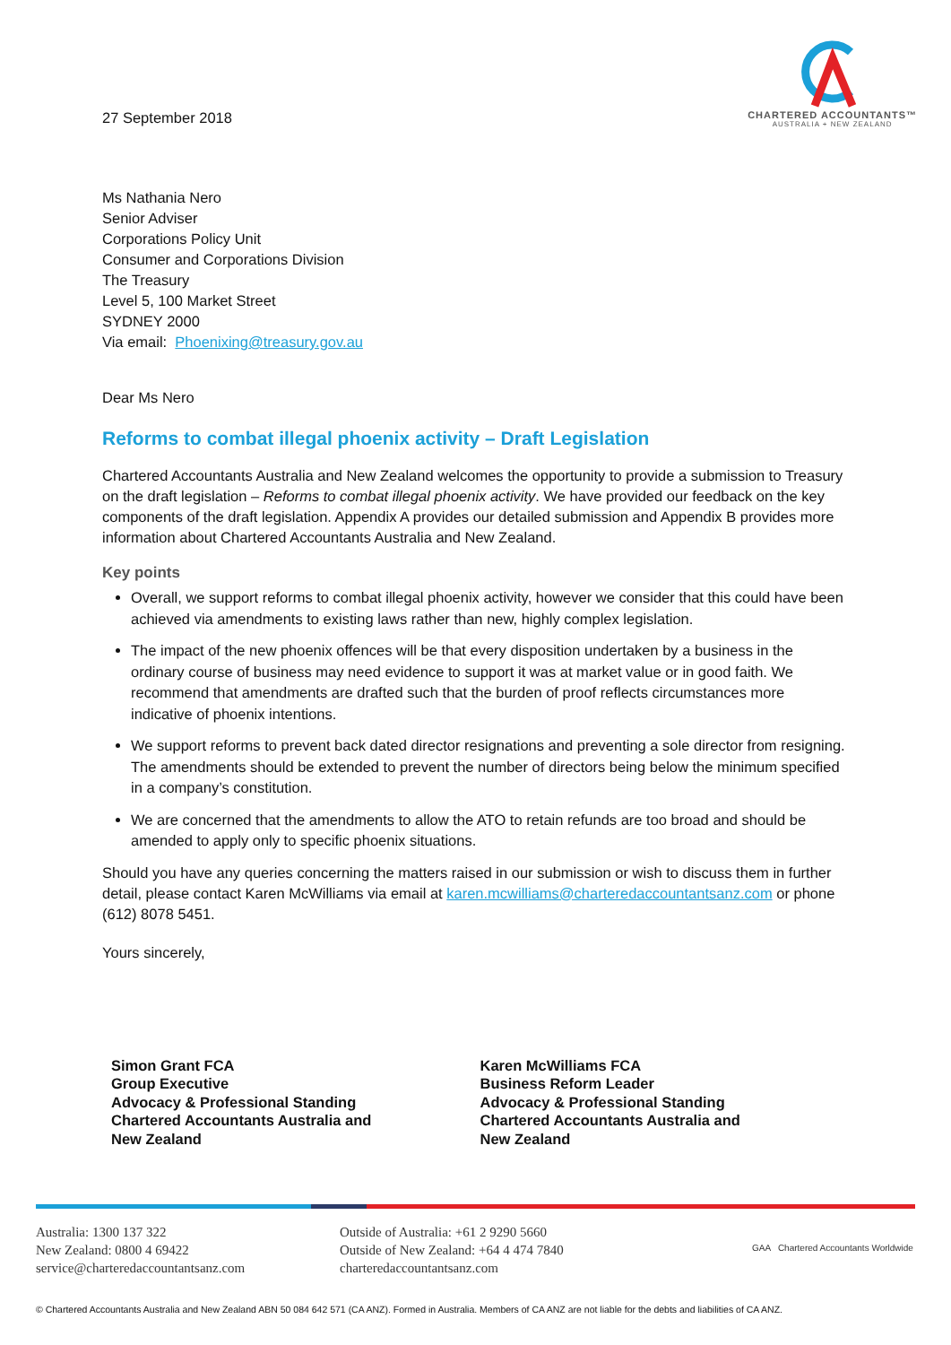27 September 2018
CHARTERED ACCOUNTANTS™
AUSTRALIA + NEW ZEALAND
Ms Nathania Nero
Senior Adviser
Corporations Policy Unit
Consumer and Corporations Division
The Treasury
Level 5, 100 Market Street
SYDNEY 2000
Via email: Phoenixing@treasury.gov.au
Dear Ms Nero
Reforms to combat illegal phoenix activity – Draft Legislation
Chartered Accountants Australia and New Zealand welcomes the opportunity to provide a submission to Treasury on the draft legislation – Reforms to combat illegal phoenix activity. We have provided our feedback on the key components of the draft legislation. Appendix A provides our detailed submission and Appendix B provides more information about Chartered Accountants Australia and New Zealand.
Key points
Overall, we support reforms to combat illegal phoenix activity, however we consider that this could have been achieved via amendments to existing laws rather than new, highly complex legislation.
The impact of the new phoenix offences will be that every disposition undertaken by a business in the ordinary course of business may need evidence to support it was at market value or in good faith. We recommend that amendments are drafted such that the burden of proof reflects circumstances more indicative of phoenix intentions.
We support reforms to prevent back dated director resignations and preventing a sole director from resigning. The amendments should be extended to prevent the number of directors being below the minimum specified in a company’s constitution.
We are concerned that the amendments to allow the ATO to retain refunds are too broad and should be amended to apply only to specific phoenix situations.
Should you have any queries concerning the matters raised in our submission or wish to discuss them in further detail, please contact Karen McWilliams via email at karen.mcwilliams@charteredaccountantsanz.com or phone (612) 8078 5451.
Yours sincerely,
Simon Grant FCA
Group Executive
Advocacy & Professional Standing
Chartered Accountants Australia and
New Zealand
Karen McWilliams FCA
Business Reform Leader
Advocacy & Professional Standing
Chartered Accountants Australia and
New Zealand
Australia: 1300 137 322
New Zealand: 0800 4 69422
service@charteredaccountantsanz.com
Outside of Australia: +61 2 9290 5660
Outside of New Zealand: +64 4 474 7840
charteredaccountantsanz.com
GAA Chartered Accountants Worldwide
© Chartered Accountants Australia and New Zealand ABN 50 084 642 571 (CA ANZ). Formed in Australia. Members of CA ANZ are not liable for the debts and liabilities of CA ANZ.